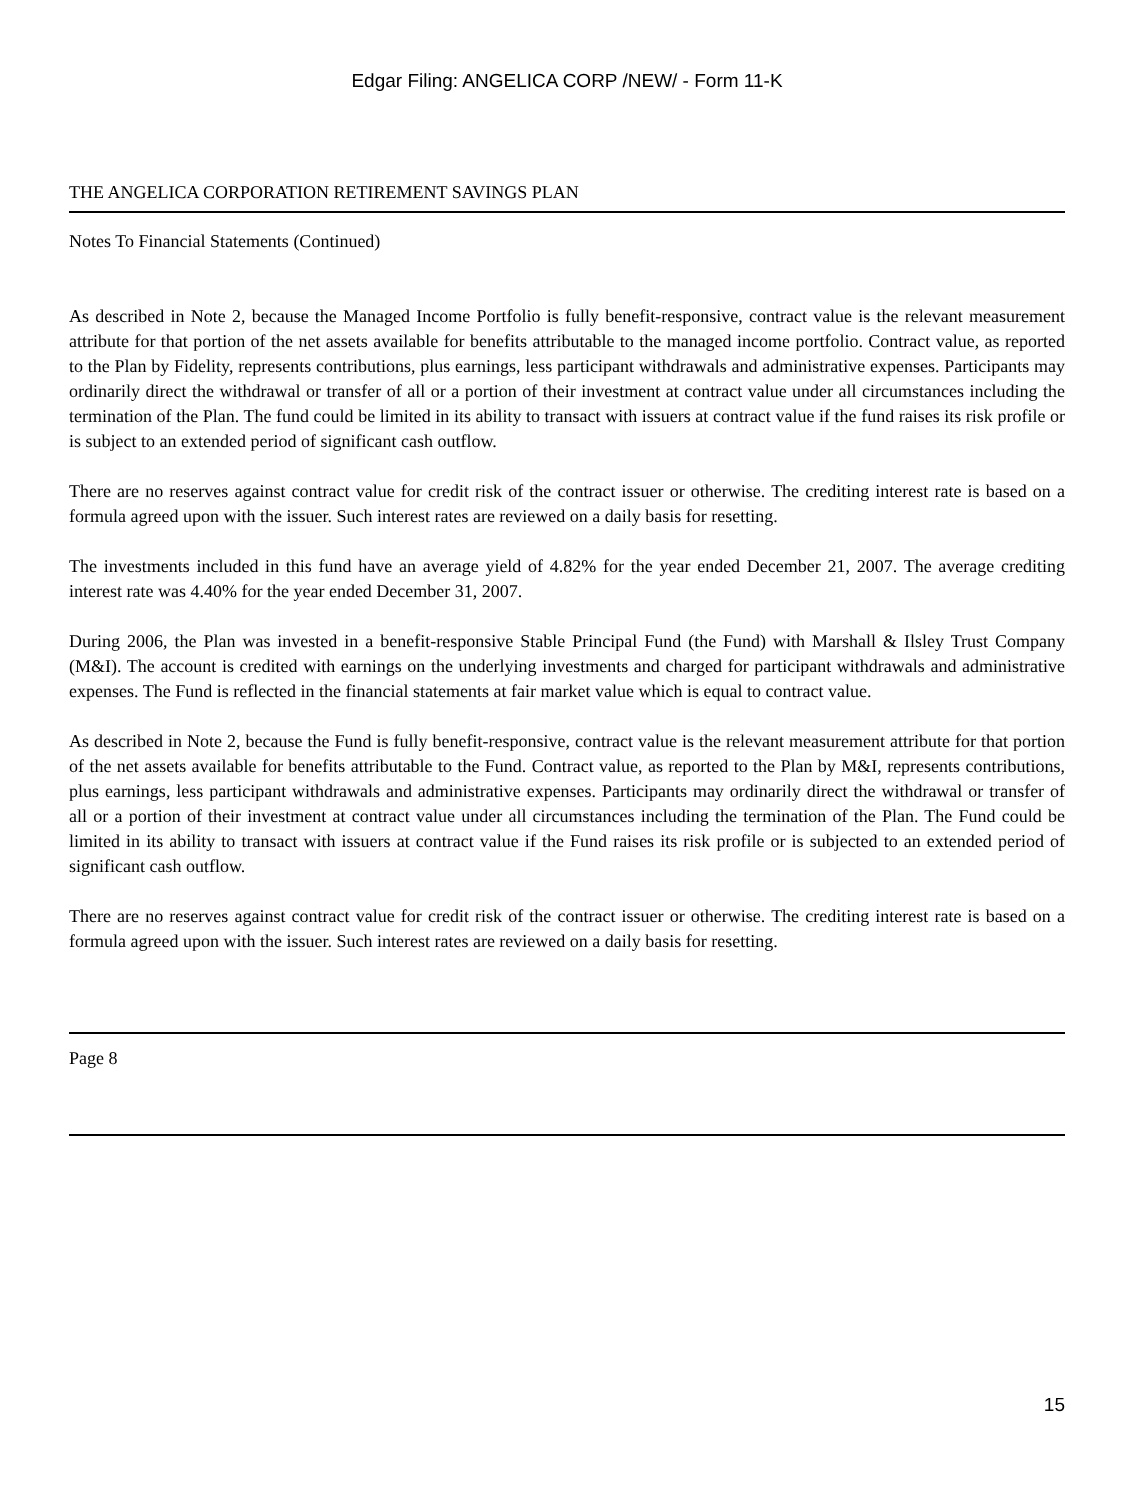Edgar Filing: ANGELICA CORP /NEW/ - Form 11-K
THE ANGELICA CORPORATION RETIREMENT SAVINGS PLAN
Notes To Financial Statements (Continued)
As described in Note 2, because the Managed Income Portfolio is fully benefit-responsive, contract value is the relevant measurement attribute for that portion of the net assets available for benefits attributable to the managed income portfolio. Contract value, as reported to the Plan by Fidelity, represents contributions, plus earnings, less participant withdrawals and administrative expenses. Participants may ordinarily direct the withdrawal or transfer of all or a portion of their investment at contract value under all circumstances including the termination of the Plan. The fund could be limited in its ability to transact with issuers at contract value if the fund raises its risk profile or is subject to an extended period of significant cash outflow.
There are no reserves against contract value for credit risk of the contract issuer or otherwise. The crediting interest rate is based on a formula agreed upon with the issuer. Such interest rates are reviewed on a daily basis for resetting.
The investments included in this fund have an average yield of 4.82% for the year ended December 21, 2007. The average crediting interest rate was 4.40% for the year ended December 31, 2007.
During 2006, the Plan was invested in a benefit-responsive Stable Principal Fund (the Fund) with Marshall & Ilsley Trust Company (M&I). The account is credited with earnings on the underlying investments and charged for participant withdrawals and administrative expenses. The Fund is reflected in the financial statements at fair market value which is equal to contract value.
As described in Note 2, because the Fund is fully benefit-responsive, contract value is the relevant measurement attribute for that portion of the net assets available for benefits attributable to the Fund. Contract value, as reported to the Plan by M&I, represents contributions, plus earnings, less participant withdrawals and administrative expenses. Participants may ordinarily direct the withdrawal or transfer of all or a portion of their investment at contract value under all circumstances including the termination of the Plan. The Fund could be limited in its ability to transact with issuers at contract value if the Fund raises its risk profile or is subjected to an extended period of significant cash outflow.
There are no reserves against contract value for credit risk of the contract issuer or otherwise. The crediting interest rate is based on a formula agreed upon with the issuer. Such interest rates are reviewed on a daily basis for resetting.
Page 8
15